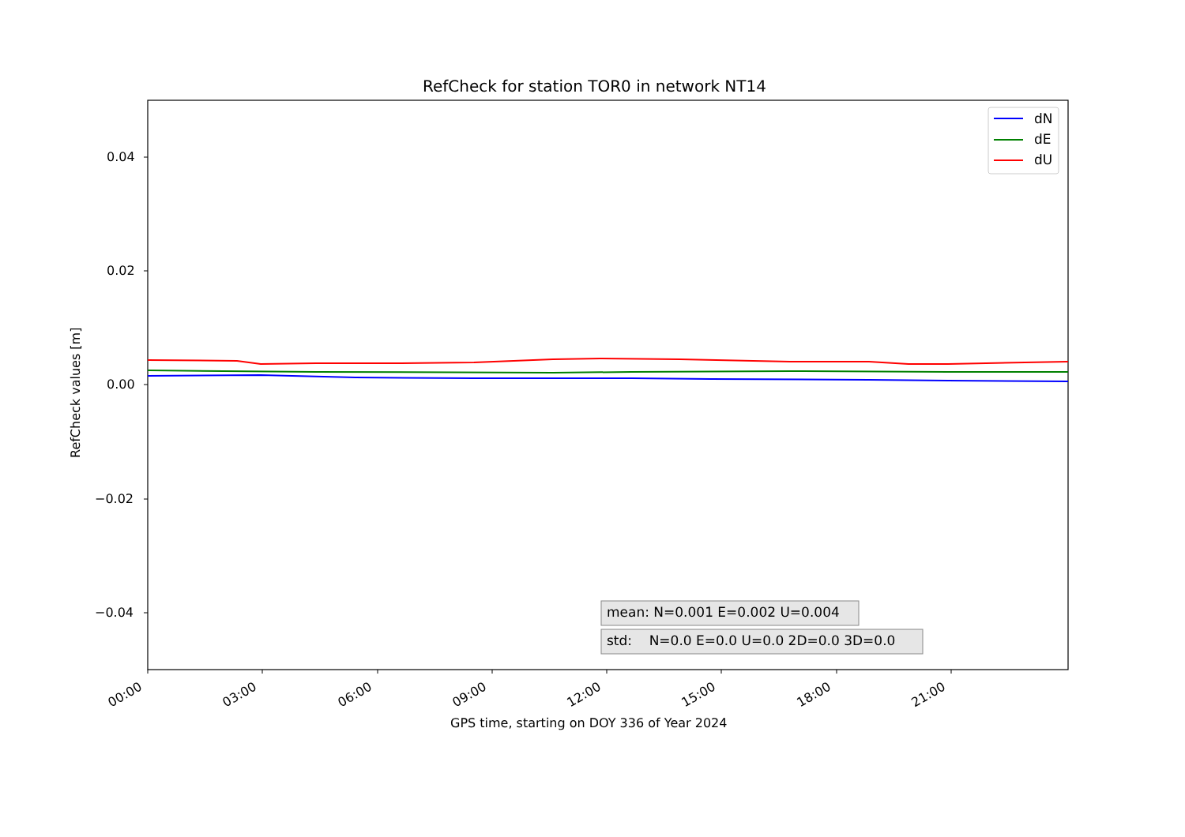RefCheck for station TOR0 in network NT14
dN
dE
dU
0.04
0.02
0.00
−0.02
−0.04
RefCheck values [m]
mean: N=0.001 E=0.002 U=0.004
std: N=0.0 E=0.0 U=0.0 2D=0.0 3D=0.0
00:00 03:00 06:00 09:00 12:00 15:00 18:00 21:00
GPS time, starting on DOY 336 of Year 2024